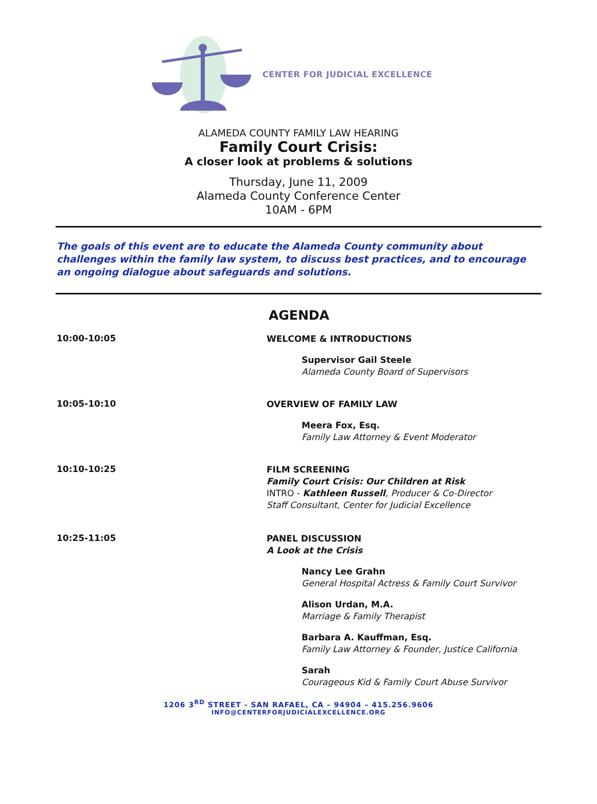CENTER FOR JUDICIAL EXCELLENCE
ALAMEDA COUNTY FAMILY LAW HEARING
Family Court Crisis:
A closer look at problems & solutions
Thursday, June 11, 2009
Alameda County Conference Center
10AM - 6PM
The goals of this event are to educate the Alameda County community about challenges within the family law system, to discuss best practices, and to encourage an ongoing dialogue about safeguards and solutions.
AGENDA
10:00-10:05
WELCOME & INTRODUCTIONS
Supervisor Gail Steele
Alameda County Board of Supervisors
10:05-10:10
OVERVIEW OF FAMILY LAW
Meera Fox, Esq.
Family Law Attorney & Event Moderator
10:10-10:25
FILM SCREENING
Family Court Crisis: Our Children at Risk
INTRO - Kathleen Russell, Producer & Co-Director
Staff Consultant, Center for Judicial Excellence
10:25-11:05
PANEL DISCUSSION
A Look at the Crisis
Nancy Lee Grahn
General Hospital Actress & Family Court Survivor
Alison Urdan, M.A.
Marriage & Family Therapist
Barbara A. Kauffman, Esq.
Family Law Attorney & Founder, Justice California
Sarah
Courageous Kid & Family Court Abuse Survivor
1206 3<sup>RD</sup> STREET - SAN RAFAEL, CA – 94904 – 415.256.9606
INFO@CENTERFORJUDICIALEXCELLENCE.ORG